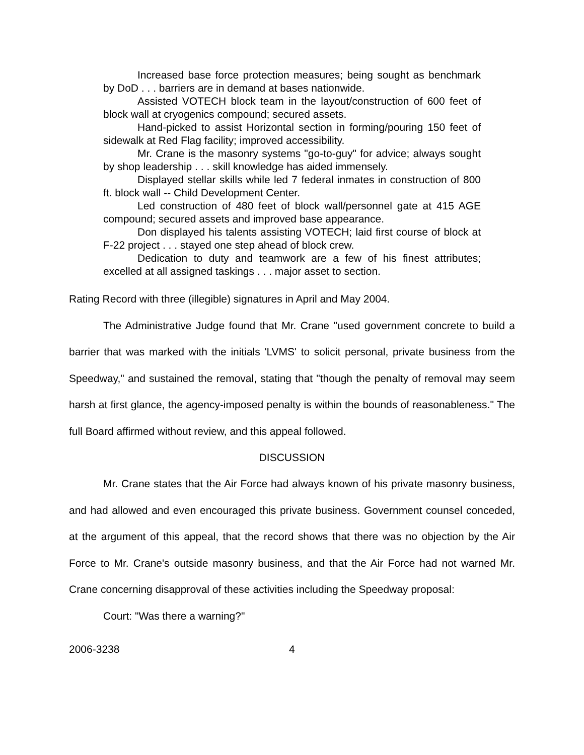Increased base force protection measures; being sought as benchmark by DoD . . . barriers are in demand at bases nationwide.
Assisted VOTECH block team in the layout/construction of 600 feet of block wall at cryogenics compound; secured assets.
Hand-picked to assist Horizontal section in forming/pouring 150 feet of sidewalk at Red Flag facility; improved accessibility.
Mr. Crane is the masonry systems "go-to-guy" for advice; always sought by shop leadership . . . skill knowledge has aided immensely.
Displayed stellar skills while led 7 federal inmates in construction of 800 ft. block wall -- Child Development Center.
Led construction of 480 feet of block wall/personnel gate at 415 AGE compound; secured assets and improved base appearance.
Don displayed his talents assisting VOTECH; laid first course of block at F-22 project . . . stayed one step ahead of block crew.
Dedication to duty and teamwork are a few of his finest attributes; excelled at all assigned taskings . . . major asset to section.
Rating Record with three (illegible) signatures in April and May 2004.
The Administrative Judge found that Mr. Crane "used government concrete to build a barrier that was marked with the initials 'LVMS' to solicit personal, private business from the Speedway," and sustained the removal, stating that "though the penalty of removal may seem harsh at first glance, the agency-imposed penalty is within the bounds of reasonableness." The full Board affirmed without review, and this appeal followed.
DISCUSSION
Mr. Crane states that the Air Force had always known of his private masonry business, and had allowed and even encouraged this private business. Government counsel conceded, at the argument of this appeal, that the record shows that there was no objection by the Air Force to Mr. Crane's outside masonry business, and that the Air Force had not warned Mr. Crane concerning disapproval of these activities including the Speedway proposal:
Court: "Was there a warning?"
2006-3238 4